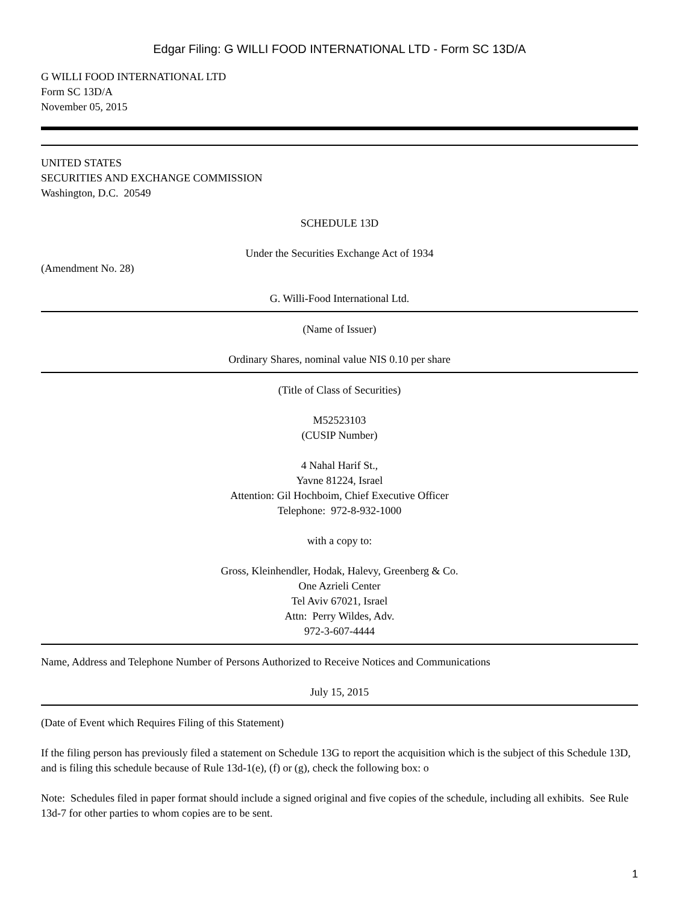Edgar Filing: G WILLI FOOD INTERNATIONAL LTD - Form SC 13D/A
G WILLI FOOD INTERNATIONAL LTD
Form SC 13D/A
November 05, 2015
UNITED STATES
SECURITIES AND EXCHANGE COMMISSION
Washington, D.C. 20549
SCHEDULE 13D
Under the Securities Exchange Act of 1934
(Amendment No. 28)
G. Willi-Food International Ltd.
(Name of Issuer)
Ordinary Shares, nominal value NIS 0.10 per share
(Title of Class of Securities)
M52523103
(CUSIP Number)
4 Nahal Harif St.,
Yavne 81224, Israel
Attention: Gil Hochboim, Chief Executive Officer
Telephone: 972-8-932-1000
with a copy to:
Gross, Kleinhendler, Hodak, Halevy, Greenberg & Co.
One Azrieli Center
Tel Aviv 67021, Israel
Attn: Perry Wildes, Adv.
972-3-607-4444
Name, Address and Telephone Number of Persons Authorized to Receive Notices and Communications
July 15, 2015
(Date of Event which Requires Filing of this Statement)
If the filing person has previously filed a statement on Schedule 13G to report the acquisition which is the subject of this Schedule 13D, and is filing this schedule because of Rule 13d-1(e), (f) or (g), check the following box: o
Note: Schedules filed in paper format should include a signed original and five copies of the schedule, including all exhibits. See Rule 13d-7 for other parties to whom copies are to be sent.
1